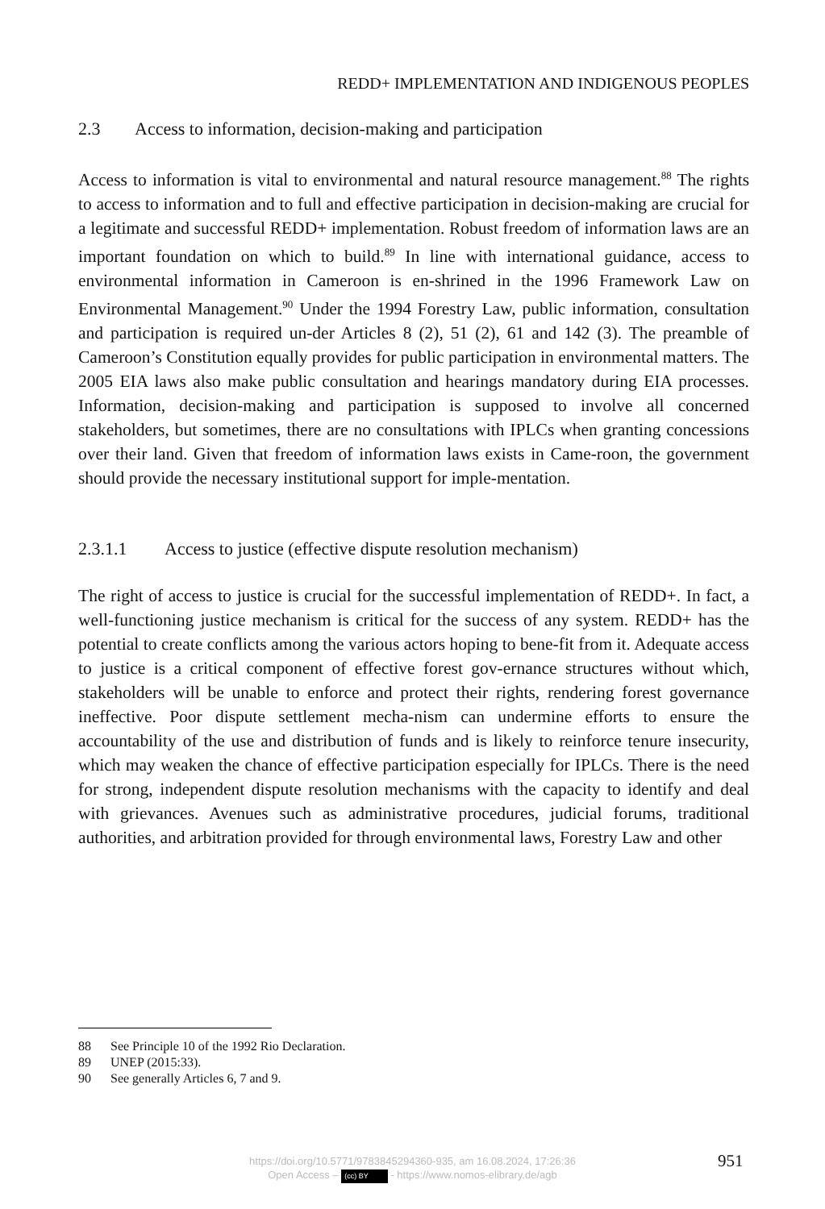REDD+ IMPLEMENTATION AND INDIGENOUS PEOPLES
2.3 Access to information, decision-making and participation
Access to information is vital to environmental and natural resource management.<sup>88</sup> The rights to access to information and to full and effective participation in decision-making are crucial for a legitimate and successful REDD+ implementation. Robust freedom of information laws are an important foundation on which to build.<sup>89</sup> In line with international guidance, access to environmental information in Cameroon is en-shrined in the 1996 Framework Law on Environmental Management.<sup>90</sup> Under the 1994 Forestry Law, public information, consultation and participation is required un-der Articles 8 (2), 51 (2), 61 and 142 (3). The preamble of Cameroon’s Constitution equally provides for public participation in environmental matters. The 2005 EIA laws also make public consultation and hearings mandatory during EIA processes. Information, decision-making and participation is supposed to involve all concerned stakeholders, but sometimes, there are no consultations with IPLCs when granting concessions over their land. Given that freedom of information laws exists in Came-roon, the government should provide the necessary institutional support for imple-mentation.
2.3.1.1 Access to justice (effective dispute resolution mechanism)
The right of access to justice is crucial for the successful implementation of REDD+. In fact, a well-functioning justice mechanism is critical for the success of any system. REDD+ has the potential to create conflicts among the various actors hoping to bene-fit from it. Adequate access to justice is a critical component of effective forest gov-ernance structures without which, stakeholders will be unable to enforce and protect their rights, rendering forest governance ineffective. Poor dispute settlement mecha-nism can undermine efforts to ensure the accountability of the use and distribution of funds and is likely to reinforce tenure insecurity, which may weaken the chance of effective participation especially for IPLCs. There is the need for strong, independent dispute resolution mechanisms with the capacity to identify and deal with grievances. Avenues such as administrative procedures, judicial forums, traditional authorities, and arbitration provided for through environmental laws, Forestry Law and other
88 See Principle 10 of the 1992 Rio Declaration.
89 UNEP (2015:33).
90 See generally Articles 6, 7 and 9.
https://doi.org/10.5771/9783845294360-935, am 16.08.2024, 17:26:36
Open Access – (cc) BY - https://www.nomos-elibrary.de/agb
951